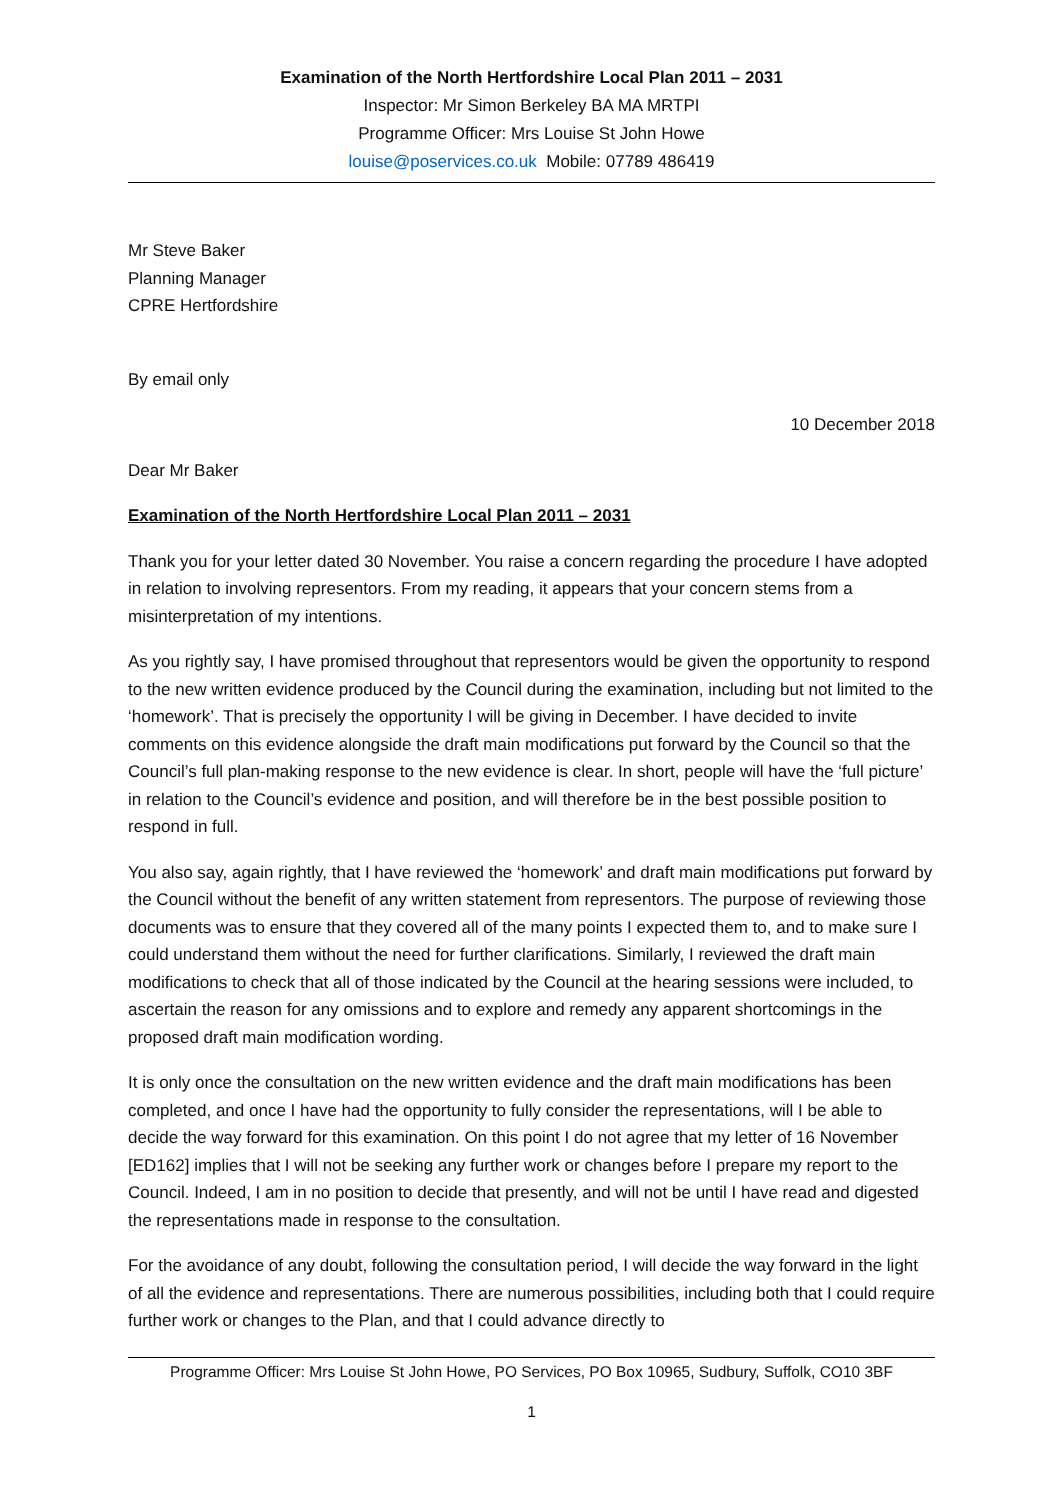Examination of the North Hertfordshire Local Plan 2011 – 2031
Inspector: Mr Simon Berkeley BA MA MRTPI
Programme Officer: Mrs Louise St John Howe
louise@poservices.co.uk Mobile: 07789 486419
Mr Steve Baker
Planning Manager
CPRE Hertfordshire
By email only
10 December 2018
Dear Mr Baker
Examination of the North Hertfordshire Local Plan 2011 – 2031
Thank you for your letter dated 30 November. You raise a concern regarding the procedure I have adopted in relation to involving representors. From my reading, it appears that your concern stems from a misinterpretation of my intentions.
As you rightly say, I have promised throughout that representors would be given the opportunity to respond to the new written evidence produced by the Council during the examination, including but not limited to the ‘homework’. That is precisely the opportunity I will be giving in December. I have decided to invite comments on this evidence alongside the draft main modifications put forward by the Council so that the Council’s full plan-making response to the new evidence is clear. In short, people will have the ‘full picture’ in relation to the Council’s evidence and position, and will therefore be in the best possible position to respond in full.
You also say, again rightly, that I have reviewed the ‘homework’ and draft main modifications put forward by the Council without the benefit of any written statement from representors. The purpose of reviewing those documents was to ensure that they covered all of the many points I expected them to, and to make sure I could understand them without the need for further clarifications. Similarly, I reviewed the draft main modifications to check that all of those indicated by the Council at the hearing sessions were included, to ascertain the reason for any omissions and to explore and remedy any apparent shortcomings in the proposed draft main modification wording.
It is only once the consultation on the new written evidence and the draft main modifications has been completed, and once I have had the opportunity to fully consider the representations, will I be able to decide the way forward for this examination. On this point I do not agree that my letter of 16 November [ED162] implies that I will not be seeking any further work or changes before I prepare my report to the Council. Indeed, I am in no position to decide that presently, and will not be until I have read and digested the representations made in response to the consultation.
For the avoidance of any doubt, following the consultation period, I will decide the way forward in the light of all the evidence and representations. There are numerous possibilities, including both that I could require further work or changes to the Plan, and that I could advance directly to
Programme Officer: Mrs Louise St John Howe, PO Services, PO Box 10965, Sudbury, Suffolk, CO10 3BF
1